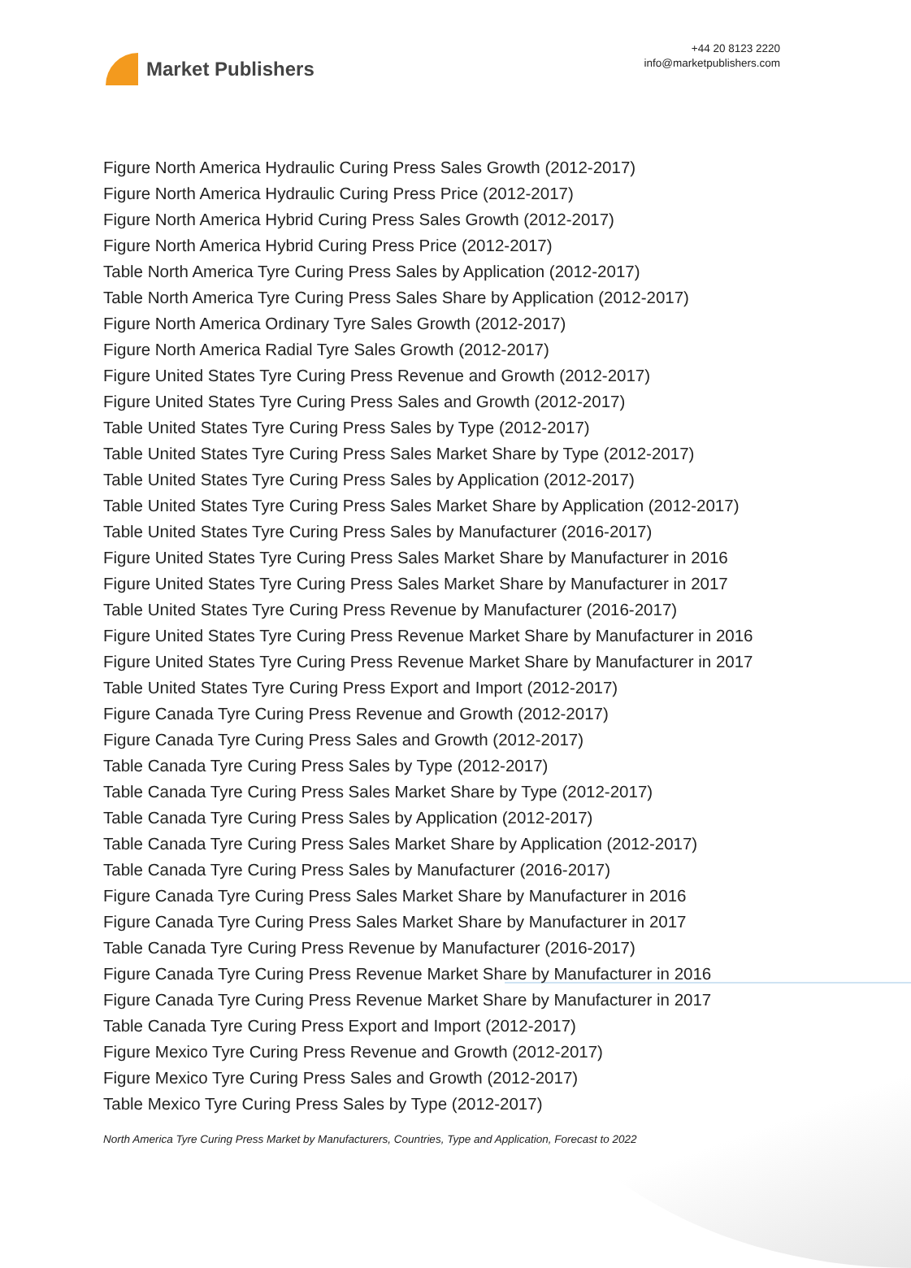Market Publishers
+44 20 8123 2220
info@marketpublishers.com
Figure North America Hydraulic Curing Press Sales Growth (2012-2017)
Figure North America Hydraulic Curing Press Price (2012-2017)
Figure North America Hybrid Curing Press Sales Growth (2012-2017)
Figure North America Hybrid Curing Press Price (2012-2017)
Table North America Tyre Curing Press Sales by Application (2012-2017)
Table North America Tyre Curing Press Sales Share by Application (2012-2017)
Figure North America Ordinary Tyre Sales Growth (2012-2017)
Figure North America Radial Tyre Sales Growth (2012-2017)
Figure United States Tyre Curing Press Revenue and Growth (2012-2017)
Figure United States Tyre Curing Press Sales and Growth (2012-2017)
Table United States Tyre Curing Press Sales by Type (2012-2017)
Table United States Tyre Curing Press Sales Market Share by Type (2012-2017)
Table United States Tyre Curing Press Sales by Application (2012-2017)
Table United States Tyre Curing Press Sales Market Share by Application (2012-2017)
Table United States Tyre Curing Press Sales by Manufacturer (2016-2017)
Figure United States Tyre Curing Press Sales Market Share by Manufacturer in 2016
Figure United States Tyre Curing Press Sales Market Share by Manufacturer in 2017
Table United States Tyre Curing Press Revenue by Manufacturer (2016-2017)
Figure United States Tyre Curing Press Revenue Market Share by Manufacturer in 2016
Figure United States Tyre Curing Press Revenue Market Share by Manufacturer in 2017
Table United States Tyre Curing Press Export and Import (2012-2017)
Figure Canada Tyre Curing Press Revenue and Growth (2012-2017)
Figure Canada Tyre Curing Press Sales and Growth (2012-2017)
Table Canada Tyre Curing Press Sales by Type (2012-2017)
Table Canada Tyre Curing Press Sales Market Share by Type (2012-2017)
Table Canada Tyre Curing Press Sales by Application (2012-2017)
Table Canada Tyre Curing Press Sales Market Share by Application (2012-2017)
Table Canada Tyre Curing Press Sales by Manufacturer (2016-2017)
Figure Canada Tyre Curing Press Sales Market Share by Manufacturer in 2016
Figure Canada Tyre Curing Press Sales Market Share by Manufacturer in 2017
Table Canada Tyre Curing Press Revenue by Manufacturer (2016-2017)
Figure Canada Tyre Curing Press Revenue Market Share by Manufacturer in 2016
Figure Canada Tyre Curing Press Revenue Market Share by Manufacturer in 2017
Table Canada Tyre Curing Press Export and Import (2012-2017)
Figure Mexico Tyre Curing Press Revenue and Growth (2012-2017)
Figure Mexico Tyre Curing Press Sales and Growth (2012-2017)
Table Mexico Tyre Curing Press Sales by Type (2012-2017)
North America Tyre Curing Press Market by Manufacturers, Countries, Type and Application, Forecast to 2022